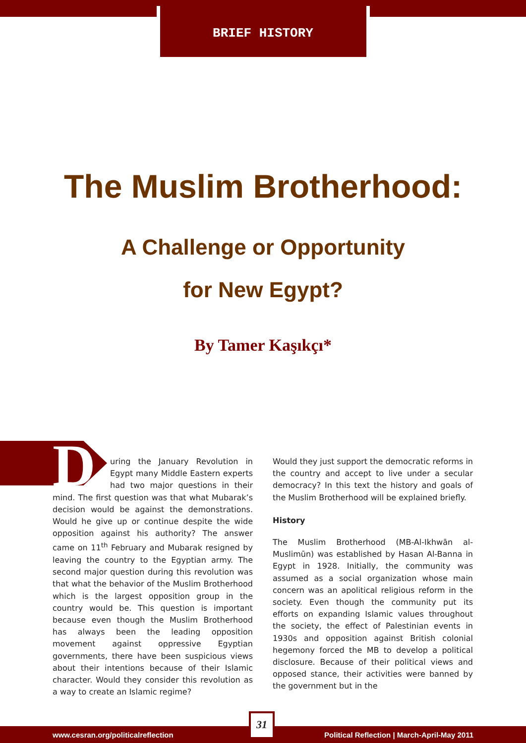BRIEF HISTORY
The Muslim Brotherhood:
A Challenge or Opportunity
for New Egypt?
By Tamer Kaşıkçı*
During the January Revolution in Egypt many Middle Eastern experts had two major questions in their mind. The first question was that what Mubarak’s decision would be against the demonstrations. Would he give up or continue despite the wide opposition against his authority? The answer came on 11<sup>th</sup> February and Mubarak resigned by leaving the country to the Egyptian army. The second major question during this revolution was that what the behavior of the Muslim Brotherhood which is the largest opposition group in the country would be. This question is important because even though the Muslim Brotherhood has always been the leading opposition movement against oppressive Egyptian governments, there have been suspicious views about their intentions because of their Islamic character. Would they consider this revolution as a way to create an Islamic regime?
Would they just support the democratic reforms in the country and accept to live under a secular democracy? In this text the history and goals of the Muslim Brotherhood will be explained briefly.
History
The Muslim Brotherhood (MB-Al-Ikhwān al-Muslimūn) was established by Hasan Al-Banna in Egypt in 1928. Initially, the community was assumed as a social organization whose main concern was an apolitical religious reform in the society. Even though the community put its efforts on expanding Islamic values throughout the society, the effect of Palestinian events in 1930s and opposition against British colonial hegemony forced the MB to develop a political disclosure. Because of their political views and opposed stance, their activities were banned by the government but in the
www.cesran.org/politicalreflection Political Reflection | March-April-May 2011 31